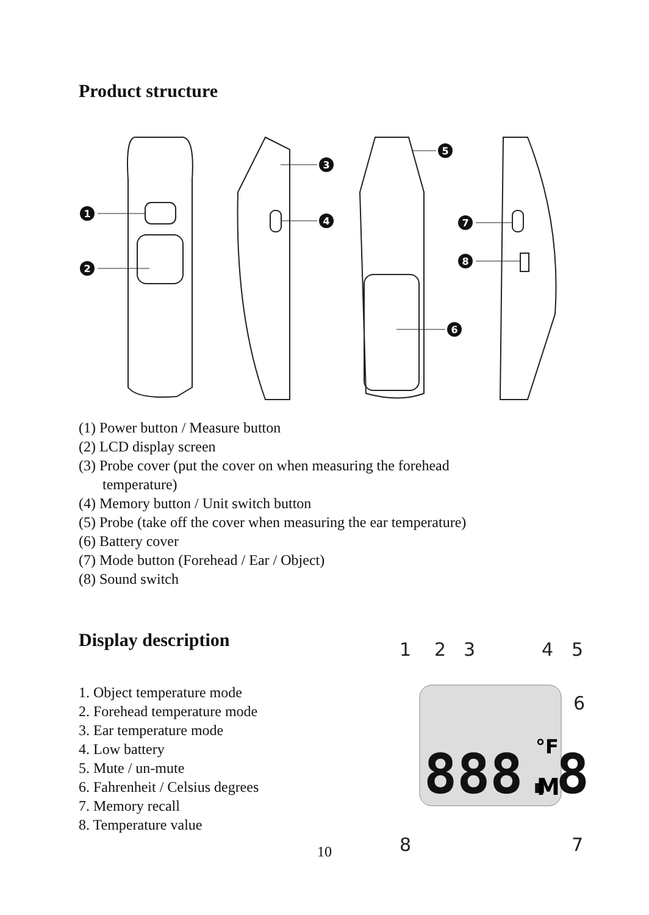Product structure
1
2
3
4
5
6
7
8
(1) Power button / Measure button
(2) LCD display screen
(3) Probe cover (put the cover on when measuring the forehead
temperature)
(4) Memory button / Unit switch button
(5) Probe (take off the cover when measuring the ear temperature)
(6) Battery cover
(7) Mode button (Forehead / Ear / Object)
(8) Sound switch
Display description
1. Object temperature mode
2. Forehead temperature mode
3. Ear temperature mode
4. Low battery
5. Mute / un-mute
6. Fahrenheit / Celsius degrees
7. Memory recall
8. Temperature value
1
2
3
4
5
6
8
7
888.8
°F
M
10